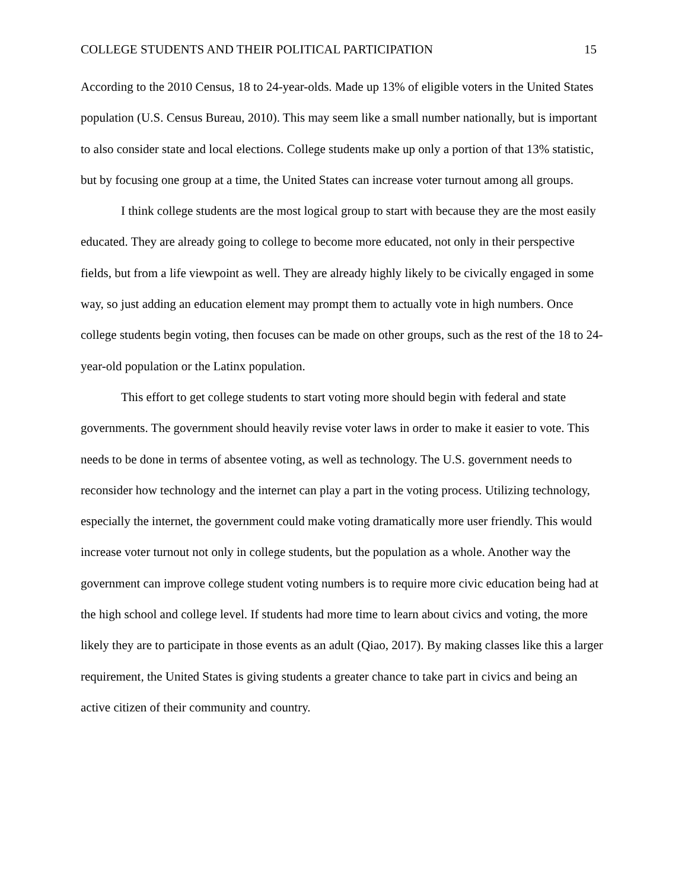COLLEGE STUDENTS AND THEIR POLITICAL PARTICIPATION 15
According to the 2010 Census, 18 to 24-year-olds. Made up 13% of eligible voters in the United States population (U.S. Census Bureau, 2010). This may seem like a small number nationally, but is important to also consider state and local elections. College students make up only a portion of that 13% statistic, but by focusing one group at a time, the United States can increase voter turnout among all groups.
I think college students are the most logical group to start with because they are the most easily educated. They are already going to college to become more educated, not only in their perspective fields, but from a life viewpoint as well. They are already highly likely to be civically engaged in some way, so just adding an education element may prompt them to actually vote in high numbers. Once college students begin voting, then focuses can be made on other groups, such as the rest of the 18 to 24-year-old population or the Latinx population.
This effort to get college students to start voting more should begin with federal and state governments. The government should heavily revise voter laws in order to make it easier to vote. This needs to be done in terms of absentee voting, as well as technology. The U.S. government needs to reconsider how technology and the internet can play a part in the voting process. Utilizing technology, especially the internet, the government could make voting dramatically more user friendly. This would increase voter turnout not only in college students, but the population as a whole. Another way the government can improve college student voting numbers is to require more civic education being had at the high school and college level. If students had more time to learn about civics and voting, the more likely they are to participate in those events as an adult (Qiao, 2017). By making classes like this a larger requirement, the United States is giving students a greater chance to take part in civics and being an active citizen of their community and country.